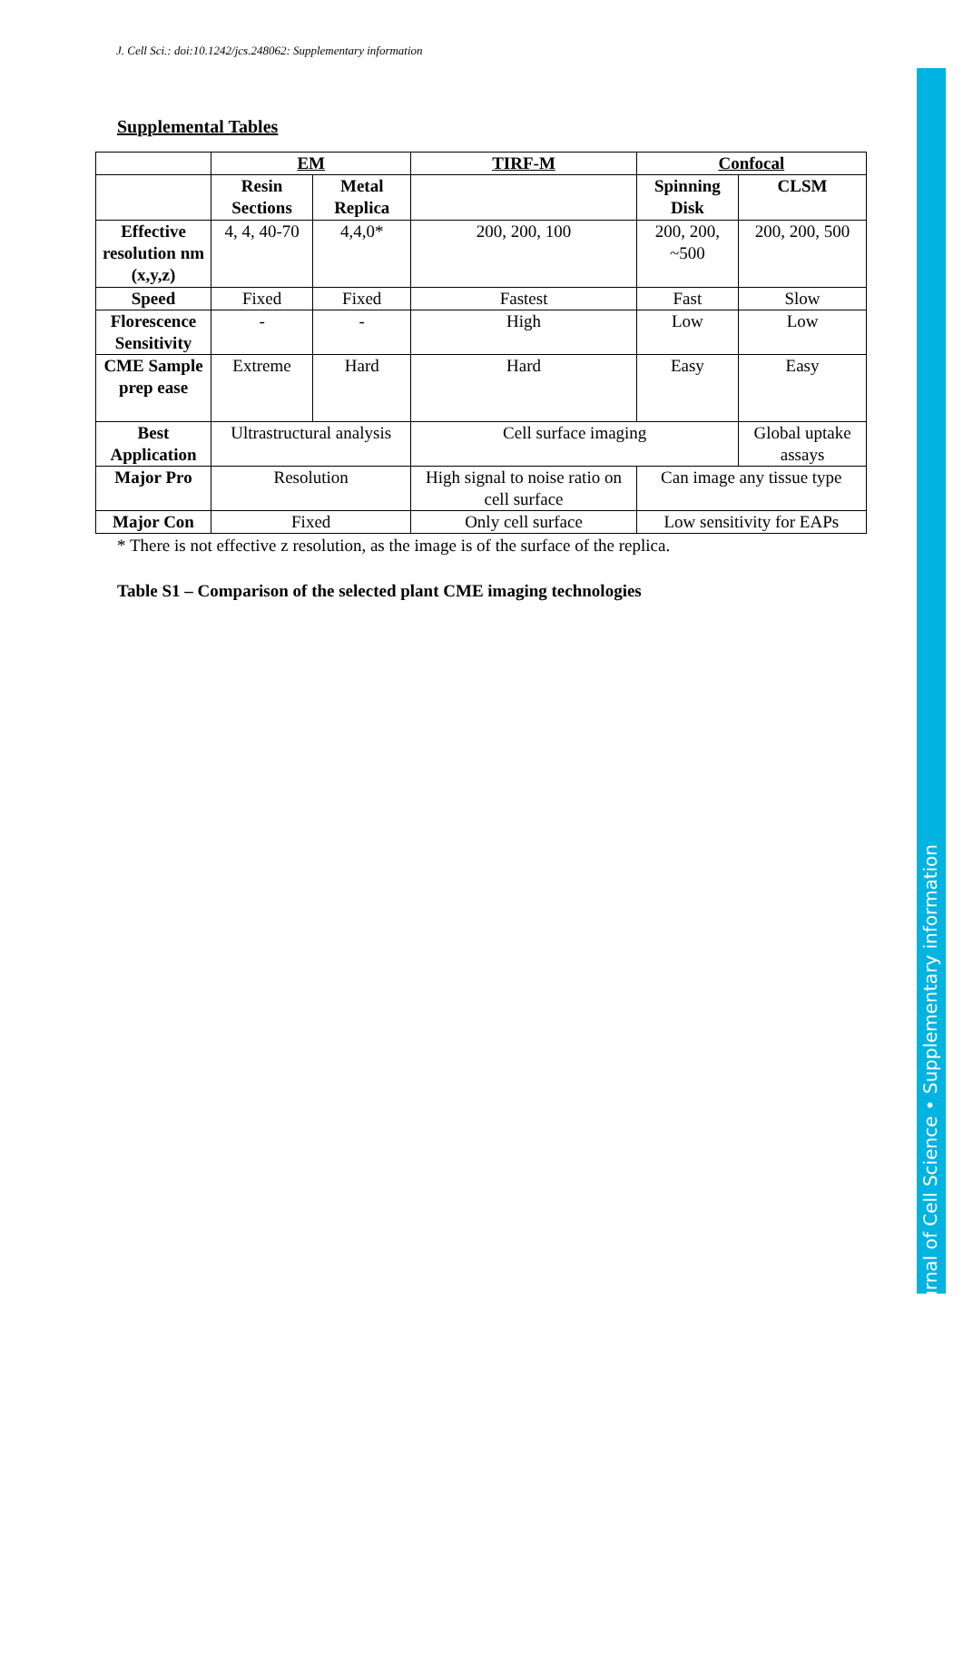J. Cell Sci.: doi:10.1242/jcs.248062: Supplementary information
Supplemental Tables
| | EM | | TIRF-M | Confocal | |
| --- | --- | --- | --- | --- | --- |
| | Resin Sections | Metal Replica | | Spinning Disk | CLSM |
| Effective resolution nm (x,y,z) | 4, 4, 40-70 | 4,4,0* | 200, 200, 100 | 200, 200, ~500 | 200, 200, 500 |
| Speed | Fixed | Fixed | Fastest | Fast | Slow |
| Florescence Sensitivity | - | - | High | Low | Low |
| CME Sample prep ease | Extreme | Hard | Hard | Easy | Easy |
| Best Application | Ultrastructural analysis | | Cell surface imaging | | Global uptake assays |
| Major Pro | Resolution | | High signal to noise ratio on cell surface | Can image any tissue type | |
| Major Con | Fixed | | Only cell surface | Low sensitivity for EAPs | |
* There is not effective z resolution, as the image is of the surface of the replica.
Table S1 – Comparison of the selected plant CME imaging technologies
Journal of Cell Science • Supplementary information